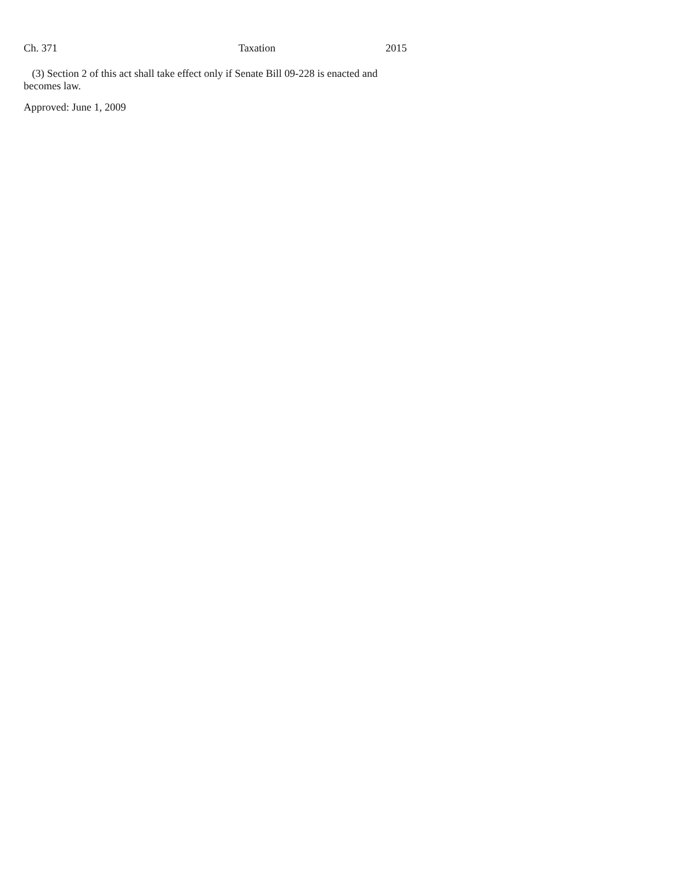Ch. 371 Taxation 2015
(3) Section 2 of this act shall take effect only if Senate Bill 09-228 is enacted and becomes law.
Approved: June 1, 2009